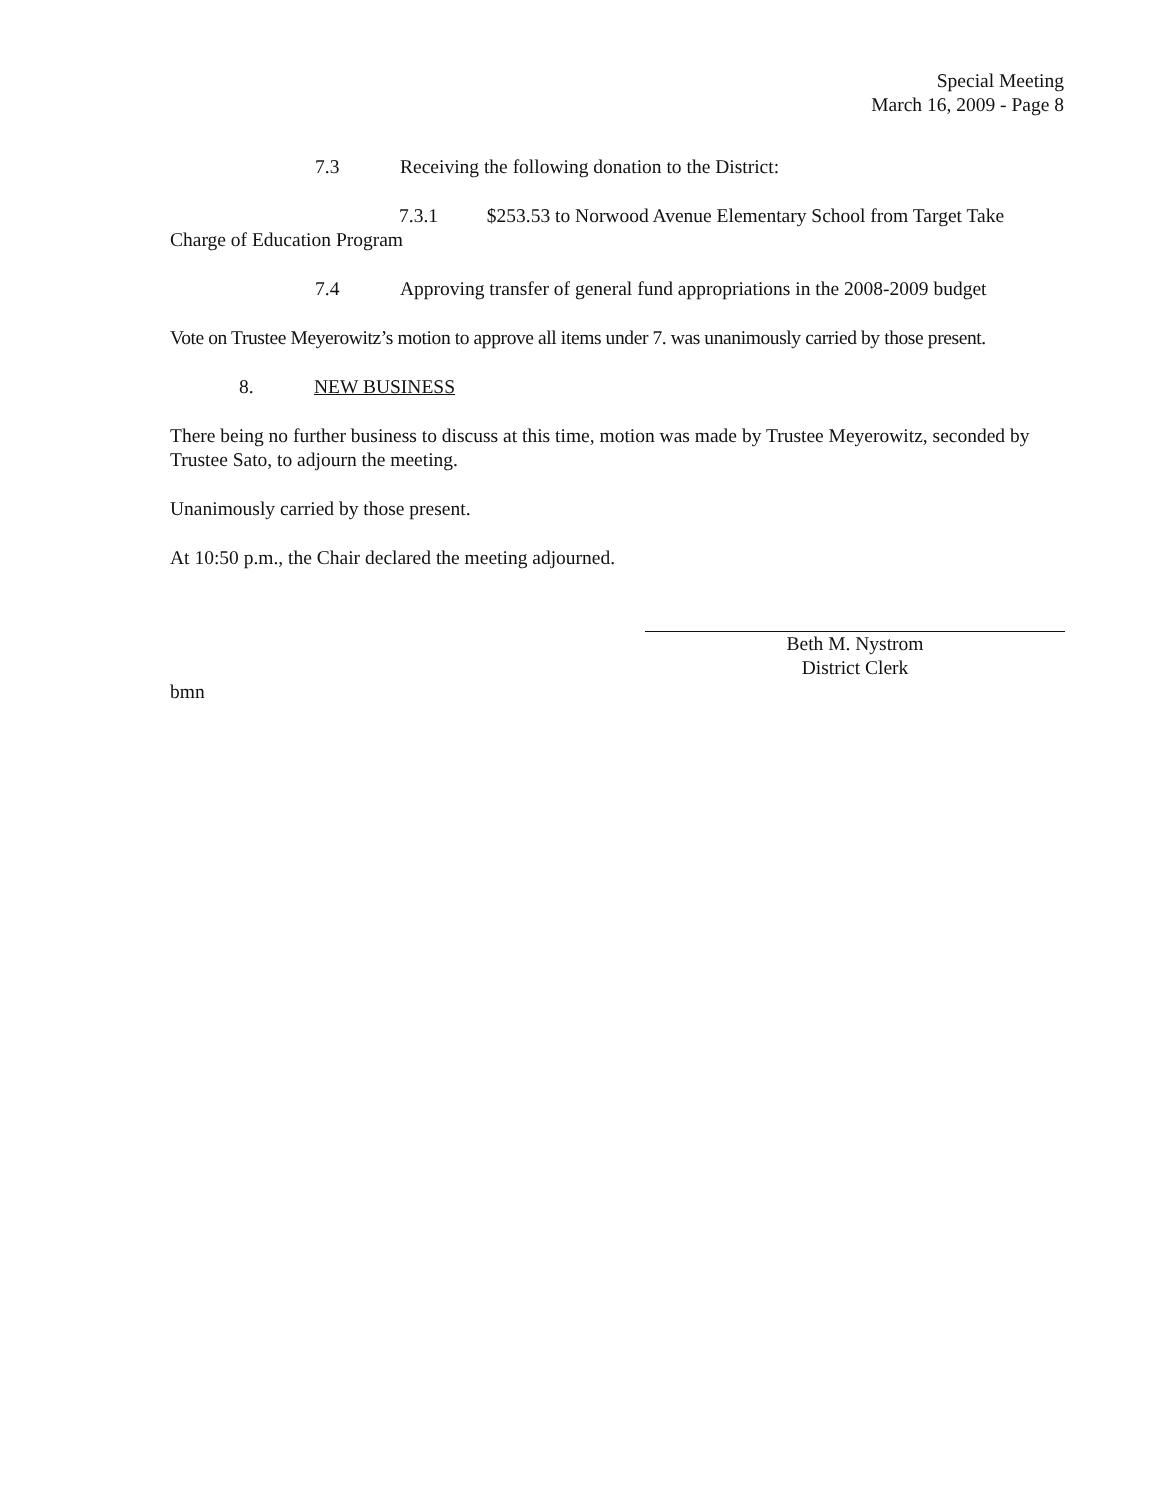Special Meeting
March 16, 2009 - Page 8
7.3 Receiving the following donation to the District:
7.3.1 $253.53 to Norwood Avenue Elementary School from Target Take Charge of Education Program
7.4 Approving transfer of general fund appropriations in the 2008-2009 budget
Vote on Trustee Meyerowitz’s motion to approve all items under 7. was unanimously carried by those present.
8. NEW BUSINESS
There being no further business to discuss at this time, motion was made by Trustee Meyerowitz, seconded by Trustee Sato, to adjourn the meeting.
Unanimously carried by those present.
At 10:50 p.m., the Chair declared the meeting adjourned.
Beth M. Nystrom
District Clerk
bmn